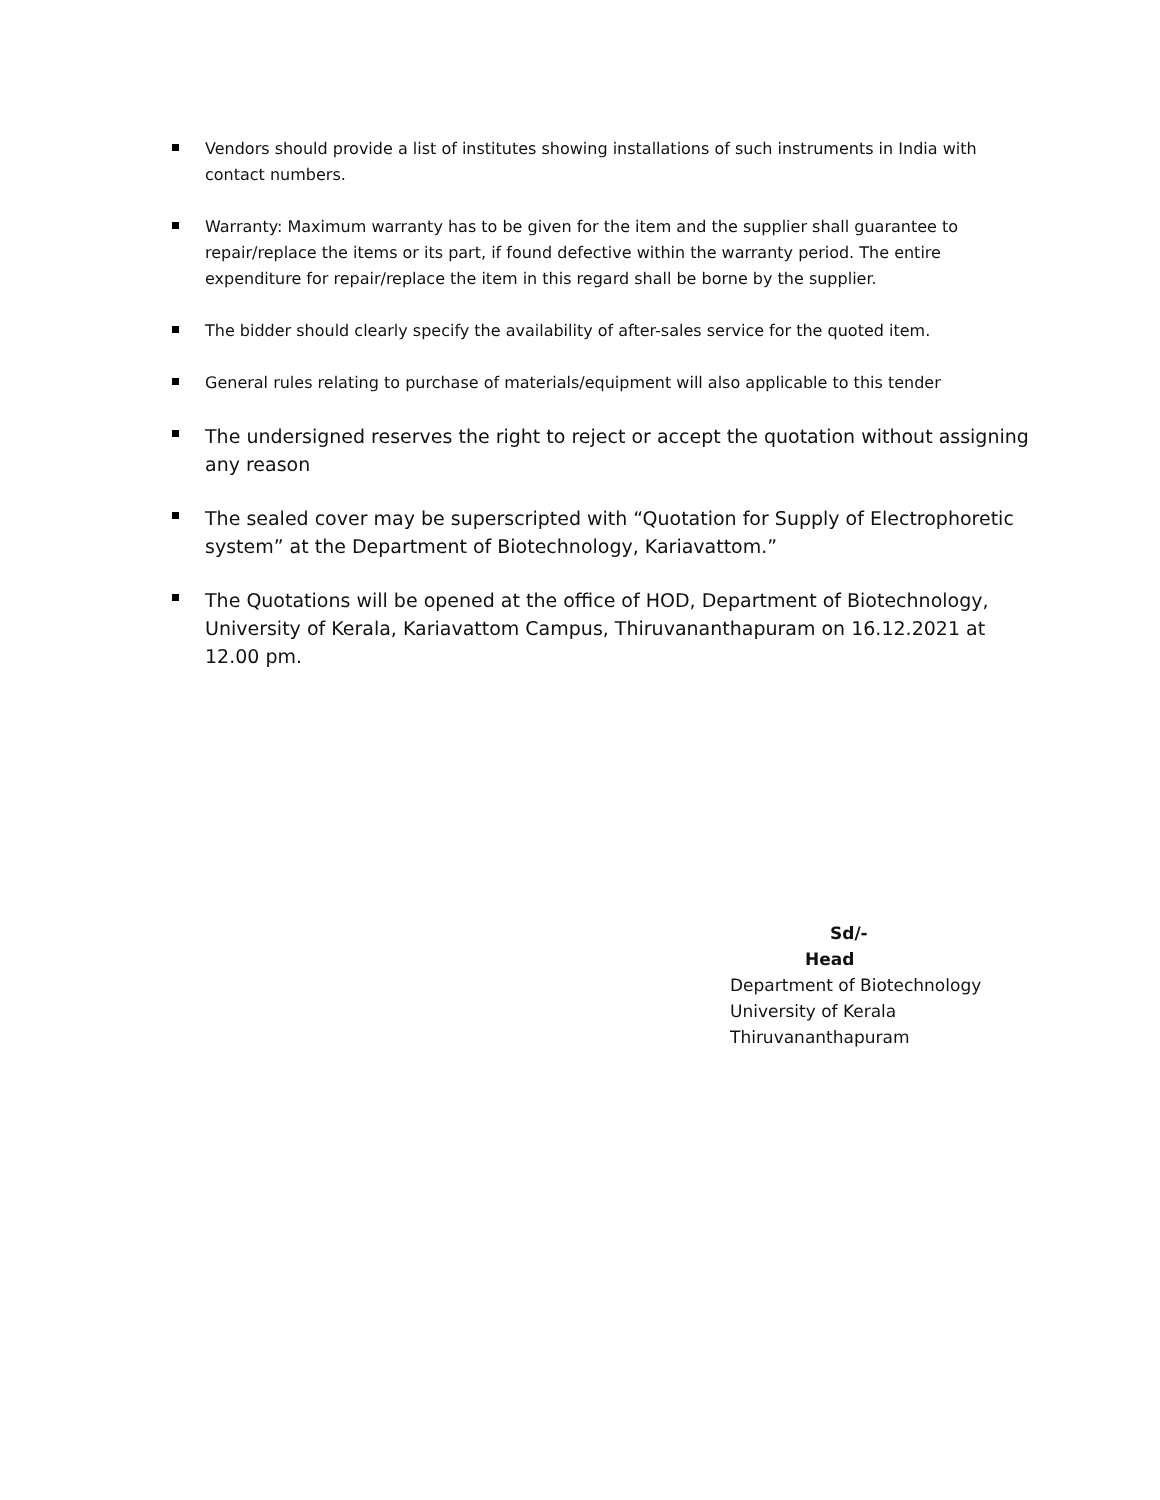Vendors should provide a list of institutes showing installations of such instruments in India with contact numbers.
Warranty: Maximum warranty has to be given for the item and the supplier shall guarantee to repair/replace the items or its part, if found defective within the warranty period. The entire expenditure for repair/replace the item in this regard shall be borne by the supplier.
The bidder should clearly specify the availability of after-sales service for the quoted item.
General rules relating to purchase of materials/equipment will also applicable to this tender
The undersigned reserves the right to reject or accept the quotation without assigning any reason
The sealed cover may be superscripted with “Quotation for Supply of Electrophoretic system” at the Department of Biotechnology, Kariavattom.”
The Quotations will be opened at the office of HOD, Department of Biotechnology, University of Kerala, Kariavattom Campus, Thiruvananthapuram on 16.12.2021 at 12.00 pm.
Sd/-
Head
Department of Biotechnology
University of Kerala
Thiruvananthapuram